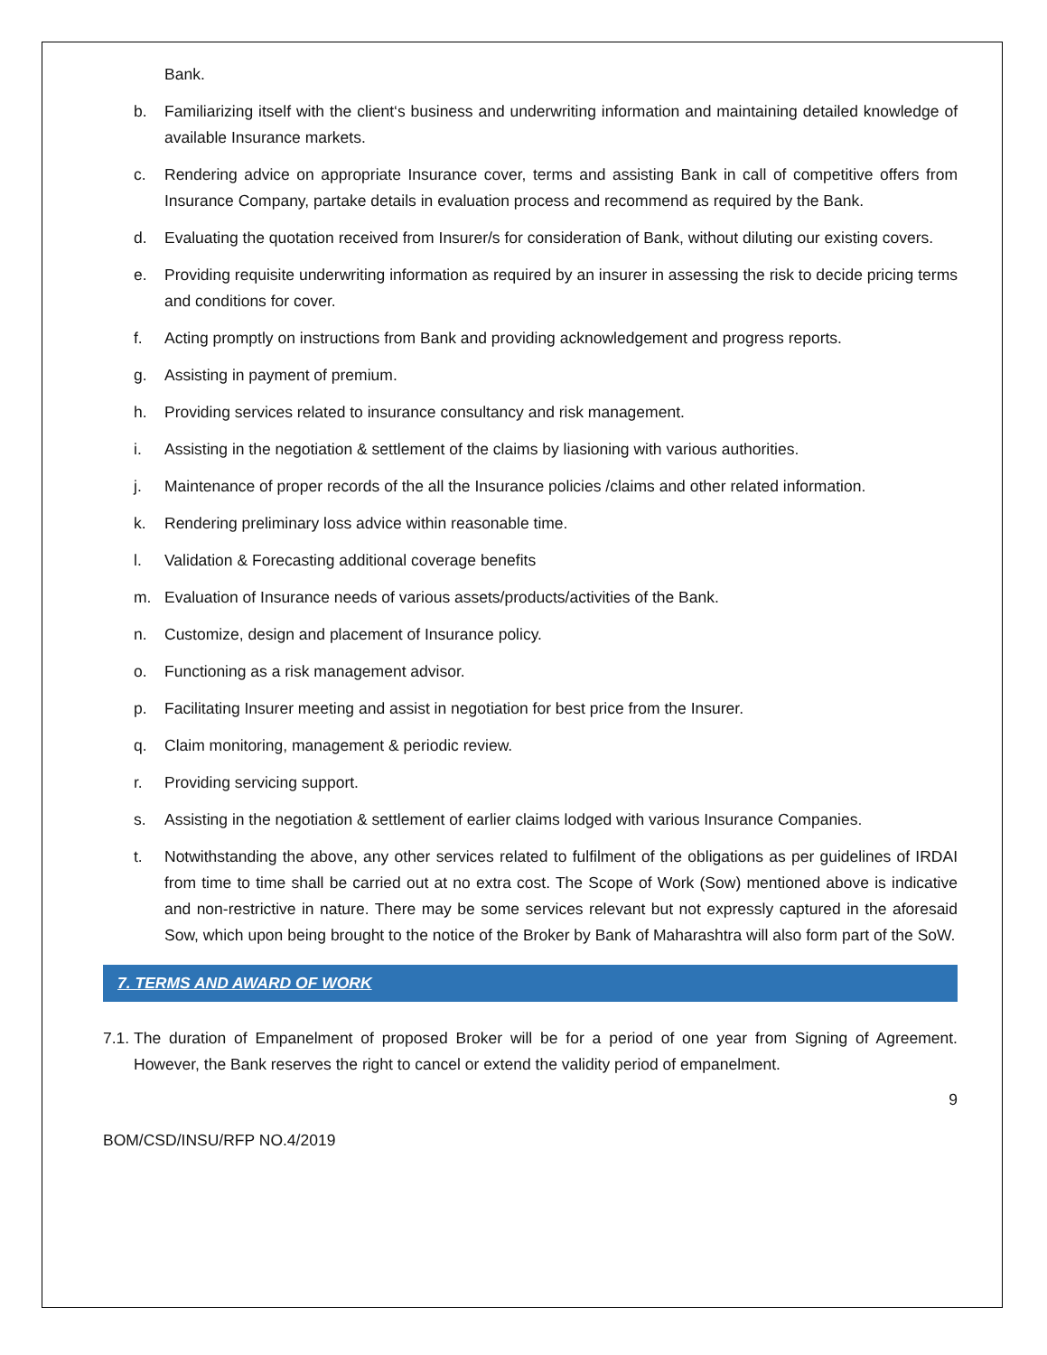Bank.
b. Familiarizing itself with the client‘s business and underwriting information and maintaining detailed knowledge of available Insurance markets.
c. Rendering advice on appropriate Insurance cover, terms and assisting Bank in call of competitive offers from Insurance Company, partake details in evaluation process and recommend as required by the Bank.
d. Evaluating the quotation received from Insurer/s for consideration of Bank, without diluting our existing covers.
e. Providing requisite underwriting information as required by an insurer in assessing the risk to decide pricing terms and conditions for cover.
f. Acting promptly on instructions from Bank and providing acknowledgement and progress reports.
g. Assisting in payment of premium.
h. Providing services related to insurance consultancy and risk management.
i. Assisting in the negotiation & settlement of the claims by liasioning with various authorities.
j. Maintenance of proper records of the all the Insurance policies /claims and other related information.
k. Rendering preliminary loss advice within reasonable time.
l. Validation & Forecasting additional coverage benefits
m. Evaluation of Insurance needs of various assets/products/activities of the Bank.
n. Customize, design and placement of Insurance policy.
o. Functioning as a risk management advisor.
p. Facilitating Insurer meeting and assist in negotiation for best price from the Insurer.
q. Claim monitoring, management & periodic review.
r. Providing servicing support.
s. Assisting in the negotiation & settlement of earlier claims lodged with various Insurance Companies.
t. Notwithstanding the above, any other services related to fulfilment of the obligations as per guidelines of IRDAI from time to time shall be carried out at no extra cost. The Scope of Work (Sow) mentioned above is indicative and non-restrictive in nature. There may be some services relevant but not expressly captured in the aforesaid Sow, which upon being brought to the notice of the Broker by Bank of Maharashtra will also form part of the SoW.
7. TERMS AND AWARD OF WORK
7.1. The duration of Empanelment of proposed Broker will be for a period of one year from Signing of Agreement. However, the Bank reserves the right to cancel or extend the validity period of empanelment.
9
BOM/CSD/INSU/RFP NO.4/2019